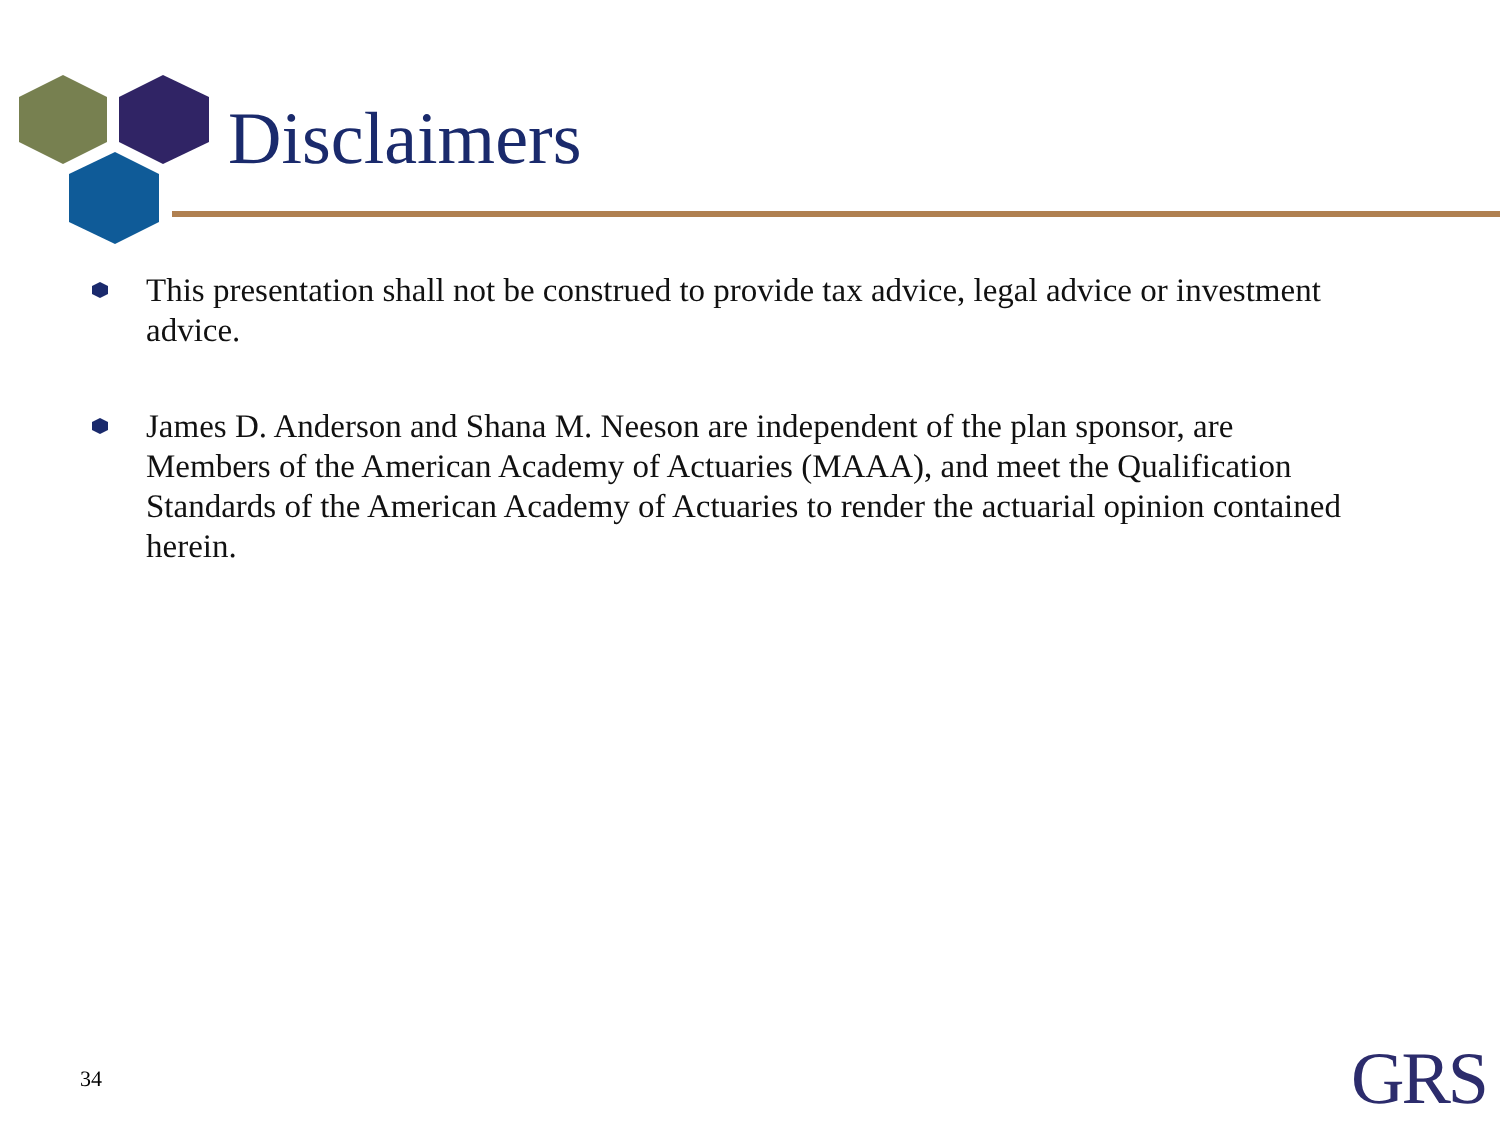Disclaimers
This presentation shall not be construed to provide tax advice, legal advice or investment advice.
James D. Anderson and Shana M. Neeson are independent of the plan sponsor, are Members of the American Academy of Actuaries (MAAA), and meet the Qualification Standards of the American Academy of Actuaries to render the actuarial opinion contained herein.
34 GRS